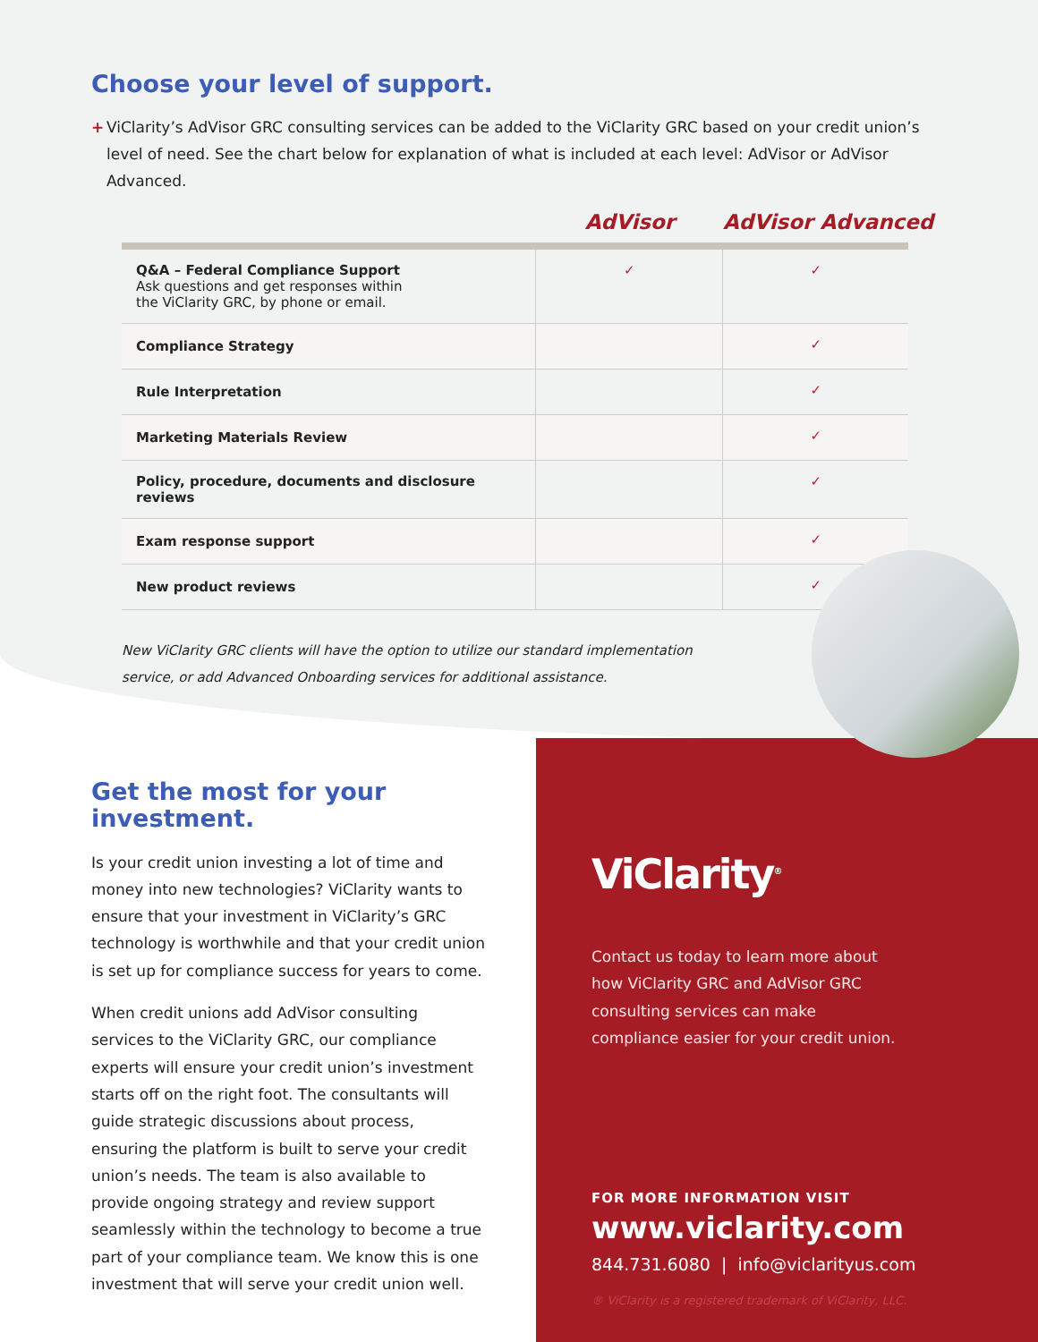Choose your level of support.
+ ViClarity’s AdVisor GRC consulting services can be added to the ViClarity GRC based on your credit union’s level of need. See the chart below for explanation of what is included at each level: AdVisor or AdVisor Advanced.
AdVisor AdVisor Advanced
| Q&A – Federal Compliance Support Ask questions and get responses within the ViClarity GRC, by phone or email. | ✓ | ✓ |
| Compliance Strategy | | ✓ |
| Rule Interpretation | | ✓ |
| Marketing Materials Review | | ✓ |
| Policy, procedure, documents and disclosure reviews | | ✓ |
| Exam response support | | ✓ |
| New product reviews | | ✓ |
New ViClarity GRC clients will have the option to utilize our standard implementation service, or add Advanced Onboarding services for additional assistance.
ViClarity<sup>®</sup>
Contact us today to learn more about how ViClarity GRC and AdVisor GRC consulting services can make compliance easier for your credit union.
FOR MORE INFORMATION VISIT
www.viclarity.com
844.731.6080 | info@viclarityus.com
® ViClarity is a registered trademark of ViClarity, LLC.
Get the most for your investment.
Is your credit union investing a lot of time and money into new technologies? ViClarity wants to ensure that your investment in ViClarity’s GRC technology is worthwhile and that your credit union is set up for compliance success for years to come.
When credit unions add AdVisor consulting services to the ViClarity GRC, our compliance experts will ensure your credit union’s investment starts off on the right foot. The consultants will guide strategic discussions about process, ensuring the platform is built to serve your credit union’s needs. The team is also available to provide ongoing strategy and review support seamlessly within the technology to become a true part of your compliance team. We know this is one investment that will serve your credit union well.